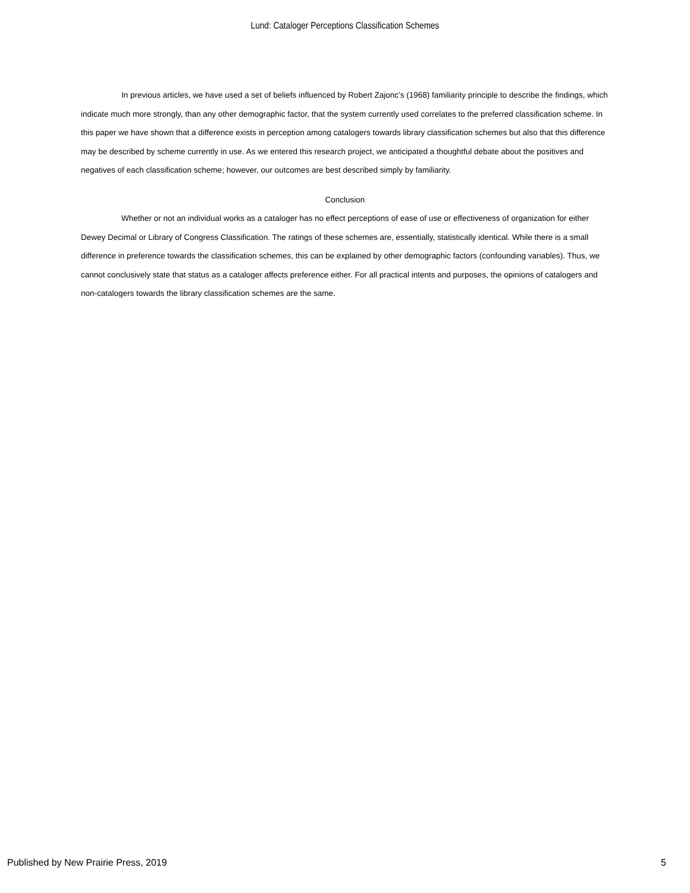Lund: Cataloger Perceptions Classification Schemes
In previous articles, we have used a set of beliefs influenced by Robert Zajonc’s (1968) familiarity principle to describe the findings, which indicate much more strongly, than any other demographic factor, that the system currently used correlates to the preferred classification scheme. In this paper we have shown that a difference exists in perception among catalogers towards library classification schemes but also that this difference may be described by scheme currently in use. As we entered this research project, we anticipated a thoughtful debate about the positives and negatives of each classification scheme; however, our outcomes are best described simply by familiarity.
Conclusion
Whether or not an individual works as a cataloger has no effect perceptions of ease of use or effectiveness of organization for either Dewey Decimal or Library of Congress Classification. The ratings of these schemes are, essentially, statistically identical. While there is a small difference in preference towards the classification schemes, this can be explained by other demographic factors (confounding variables). Thus, we cannot conclusively state that status as a cataloger affects preference either. For all practical intents and purposes, the opinions of catalogers and non-catalogers towards the library classification schemes are the same.
Published by New Prairie Press, 2019 5